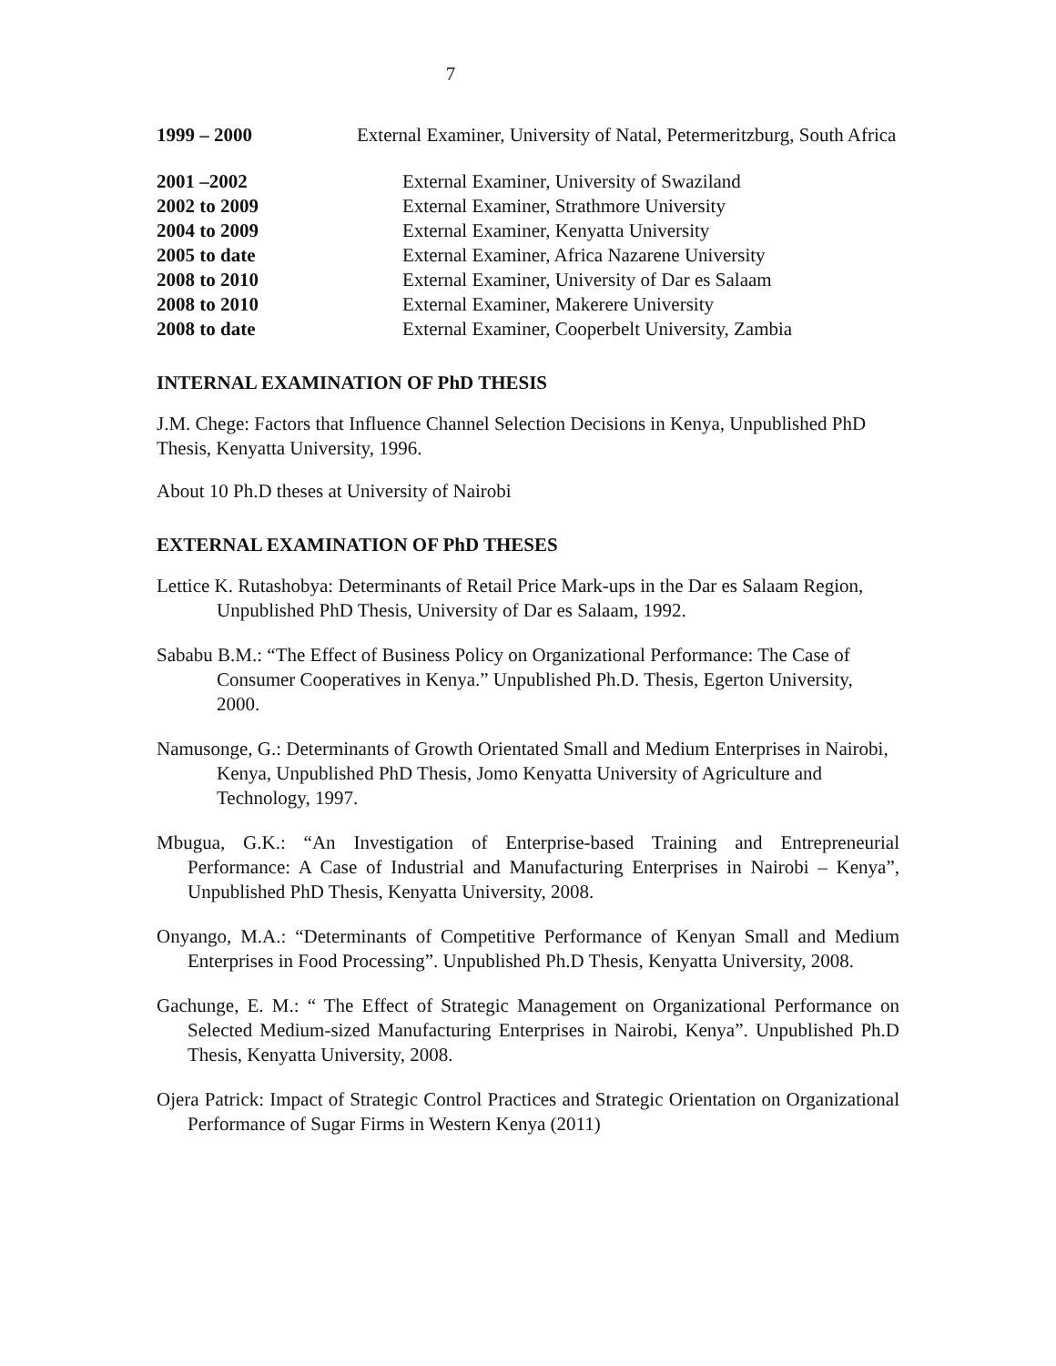7
1999 – 2000 External Examiner, University of Natal, Petermeritzburg, South Africa
2001 –2002 External Examiner, University of Swaziland
2002 to 2009 External Examiner, Strathmore University
2004 to 2009 External Examiner, Kenyatta University
2005 to date External Examiner, Africa Nazarene University
2008 to 2010 External Examiner, University of Dar es Salaam
2008 to 2010 External Examiner, Makerere University
2008 to date External Examiner, Cooperbelt University, Zambia
INTERNAL EXAMINATION OF PhD THESIS
J.M. Chege: Factors that Influence Channel Selection Decisions in Kenya, Unpublished PhD Thesis, Kenyatta University, 1996.
About 10 Ph.D theses at University of Nairobi
EXTERNAL EXAMINATION OF PhD THESES
Lettice K. Rutashobya: Determinants of Retail Price Mark-ups in the Dar es Salaam Region, Unpublished PhD Thesis, University of Dar es Salaam, 1992.
Sababu B.M.: “The Effect of Business Policy on Organizational Performance: The Case of Consumer Cooperatives in Kenya.” Unpublished Ph.D. Thesis, Egerton University, 2000.
Namusonge, G.: Determinants of Growth Orientated Small and Medium Enterprises in Nairobi, Kenya, Unpublished PhD Thesis, Jomo Kenyatta University of Agriculture and Technology, 1997.
Mbugua, G.K.: “An Investigation of Enterprise-based Training and Entrepreneurial Performance: A Case of Industrial and Manufacturing Enterprises in Nairobi – Kenya”, Unpublished PhD Thesis, Kenyatta University, 2008.
Onyango, M.A.: “Determinants of Competitive Performance of Kenyan Small and Medium Enterprises in Food Processing”. Unpublished Ph.D Thesis, Kenyatta University, 2008.
Gachunge, E. M.: “ The Effect of Strategic Management on Organizational Performance on Selected Medium-sized Manufacturing Enterprises in Nairobi, Kenya”. Unpublished Ph.D Thesis, Kenyatta University, 2008.
Ojera Patrick: Impact of Strategic Control Practices and Strategic Orientation on Organizational Performance of Sugar Firms in Western Kenya (2011)